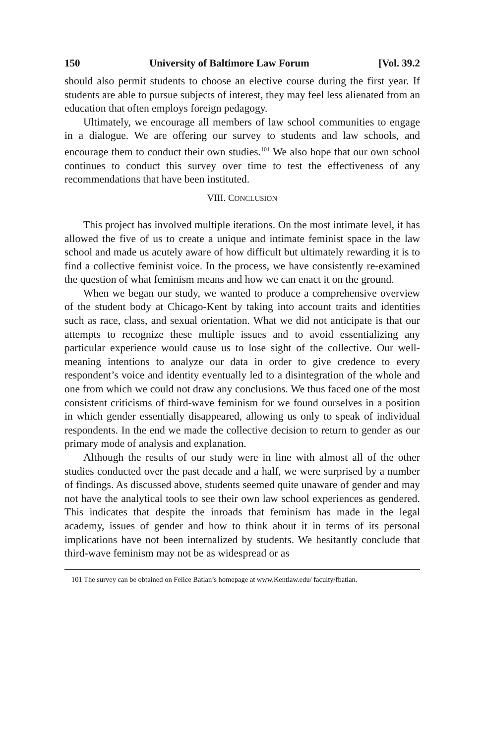150 University of Baltimore Law Forum [Vol. 39.2
should also permit students to choose an elective course during the first year. If students are able to pursue subjects of interest, they may feel less alienated from an education that often employs foreign pedagogy.
Ultimately, we encourage all members of law school communities to engage in a dialogue. We are offering our survey to students and law schools, and encourage them to conduct their own studies.<sup>101</sup> We also hope that our own school continues to conduct this survey over time to test the effectiveness of any recommendations that have been instituted.
VIII. CONCLUSION
This project has involved multiple iterations. On the most intimate level, it has allowed the five of us to create a unique and intimate feminist space in the law school and made us acutely aware of how difficult but ultimately rewarding it is to find a collective feminist voice. In the process, we have consistently re-examined the question of what feminism means and how we can enact it on the ground.
When we began our study, we wanted to produce a comprehensive overview of the student body at Chicago-Kent by taking into account traits and identities such as race, class, and sexual orientation. What we did not anticipate is that our attempts to recognize these multiple issues and to avoid essentializing any particular experience would cause us to lose sight of the collective. Our well-meaning intentions to analyze our data in order to give credence to every respondent’s voice and identity eventually led to a disintegration of the whole and one from which we could not draw any conclusions. We thus faced one of the most consistent criticisms of third-wave feminism for we found ourselves in a position in which gender essentially disappeared, allowing us only to speak of individual respondents. In the end we made the collective decision to return to gender as our primary mode of analysis and explanation.
Although the results of our study were in line with almost all of the other studies conducted over the past decade and a half, we were surprised by a number of findings. As discussed above, students seemed quite unaware of gender and may not have the analytical tools to see their own law school experiences as gendered. This indicates that despite the inroads that feminism has made in the legal academy, issues of gender and how to think about it in terms of its personal implications have not been internalized by students. We hesitantly conclude that third-wave feminism may not be as widespread or as
101 The survey can be obtained on Felice Batlan’s homepage at www.Kentlaw.edu/ faculty/fbatlan.